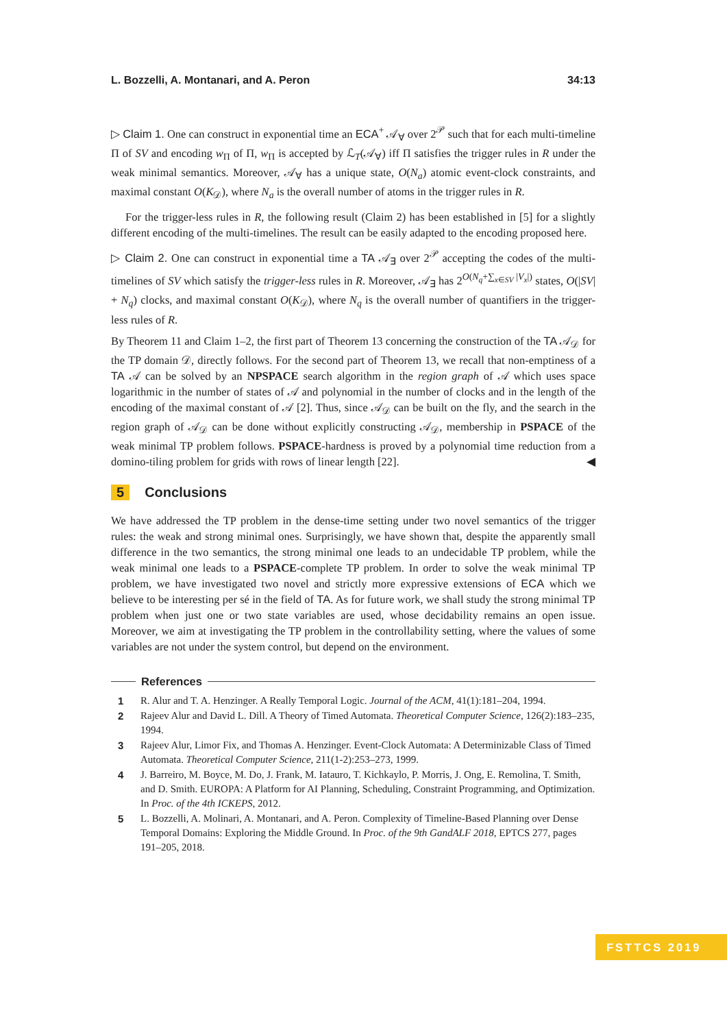L. Bozzelli, A. Montanari, and A. Peron 34:13
▷ Claim 1. One can construct in exponential time an ECA<sup>+</sup> 𝒜<sub>∀</sub> over 2<sup>𝒫</sup> such that for each multi-timeline Π of SV and encoding w<sub>Π</sub> of Π, w<sub>Π</sub> is accepted by ℒ<sub>T</sub>(𝒜<sub>∀</sub>) iff Π satisfies the trigger rules in R under the weak minimal semantics. Moreover, 𝒜<sub>∀</sub> has a unique state, O(N<sub>a</sub>) atomic event-clock constraints, and maximal constant O(K<sub>𝒟</sub>), where N<sub>a</sub> is the overall number of atoms in the trigger rules in R.
For the trigger-less rules in R, the following result (Claim 2) has been established in [5] for a slightly different encoding of the multi-timelines. The result can be easily adapted to the encoding proposed here.
▷ Claim 2. One can construct in exponential time a TA 𝒜<sub>∃</sub> over 2<sup>𝒫</sup> accepting the codes of the multi-timelines of SV which satisfy the trigger-less rules in R. Moreover, 𝒜<sub>∃</sub> has 2<sup>O(N<sub>q</sub>+∑<sub>x∈SV</sub> |V<sub>x</sub>|)</sup> states, O(|SV| + N<sub>q</sub>) clocks, and maximal constant O(K<sub>𝒟</sub>), where N<sub>q</sub> is the overall number of quantifiers in the trigger-less rules of R.
By Theorem 11 and Claim 1–2, the first part of Theorem 13 concerning the construction of the TA 𝒜<sub>𝒟</sub> for the TP domain 𝒟, directly follows. For the second part of Theorem 13, we recall that non-emptiness of a TA 𝒜 can be solved by an NPSPACE search algorithm in the region graph of 𝒜 which uses space logarithmic in the number of states of 𝒜 and polynomial in the number of clocks and in the length of the encoding of the maximal constant of 𝒜 [2]. Thus, since 𝒜<sub>𝒟</sub> can be built on the fly, and the search in the region graph of 𝒜<sub>𝒟</sub> can be done without explicitly constructing 𝒜<sub>𝒟</sub>, membership in PSPACE of the weak minimal TP problem follows. PSPACE-hardness is proved by a polynomial time reduction from a domino-tiling problem for grids with rows of linear length [22]. ◀
5 Conclusions
We have addressed the TP problem in the dense-time setting under two novel semantics of the trigger rules: the weak and strong minimal ones. Surprisingly, we have shown that, despite the apparently small difference in the two semantics, the strong minimal one leads to an undecidable TP problem, while the weak minimal one leads to a PSPACE-complete TP problem. In order to solve the weak minimal TP problem, we have investigated two novel and strictly more expressive extensions of ECA which we believe to be interesting per sé in the field of TA. As for future work, we shall study the strong minimal TP problem when just one or two state variables are used, whose decidability remains an open issue. Moreover, we aim at investigating the TP problem in the controllability setting, where the values of some variables are not under the system control, but depend on the environment.
References
1 R. Alur and T. A. Henzinger. A Really Temporal Logic. Journal of the ACM, 41(1):181–204, 1994.
2 Rajeev Alur and David L. Dill. A Theory of Timed Automata. Theoretical Computer Science, 126(2):183–235, 1994.
3 Rajeev Alur, Limor Fix, and Thomas A. Henzinger. Event-Clock Automata: A Determinizable Class of Timed Automata. Theoretical Computer Science, 211(1-2):253–273, 1999.
4 J. Barreiro, M. Boyce, M. Do, J. Frank, M. Iatauro, T. Kichkaylo, P. Morris, J. Ong, E. Remolina, T. Smith, and D. Smith. EUROPA: A Platform for AI Planning, Scheduling, Constraint Programming, and Optimization. In Proc. of the 4th ICKEPS, 2012.
5 L. Bozzelli, A. Molinari, A. Montanari, and A. Peron. Complexity of Timeline-Based Planning over Dense Temporal Domains: Exploring the Middle Ground. In Proc. of the 9th GandALF 2018, EPTCS 277, pages 191–205, 2018.
FSTTCS 2019